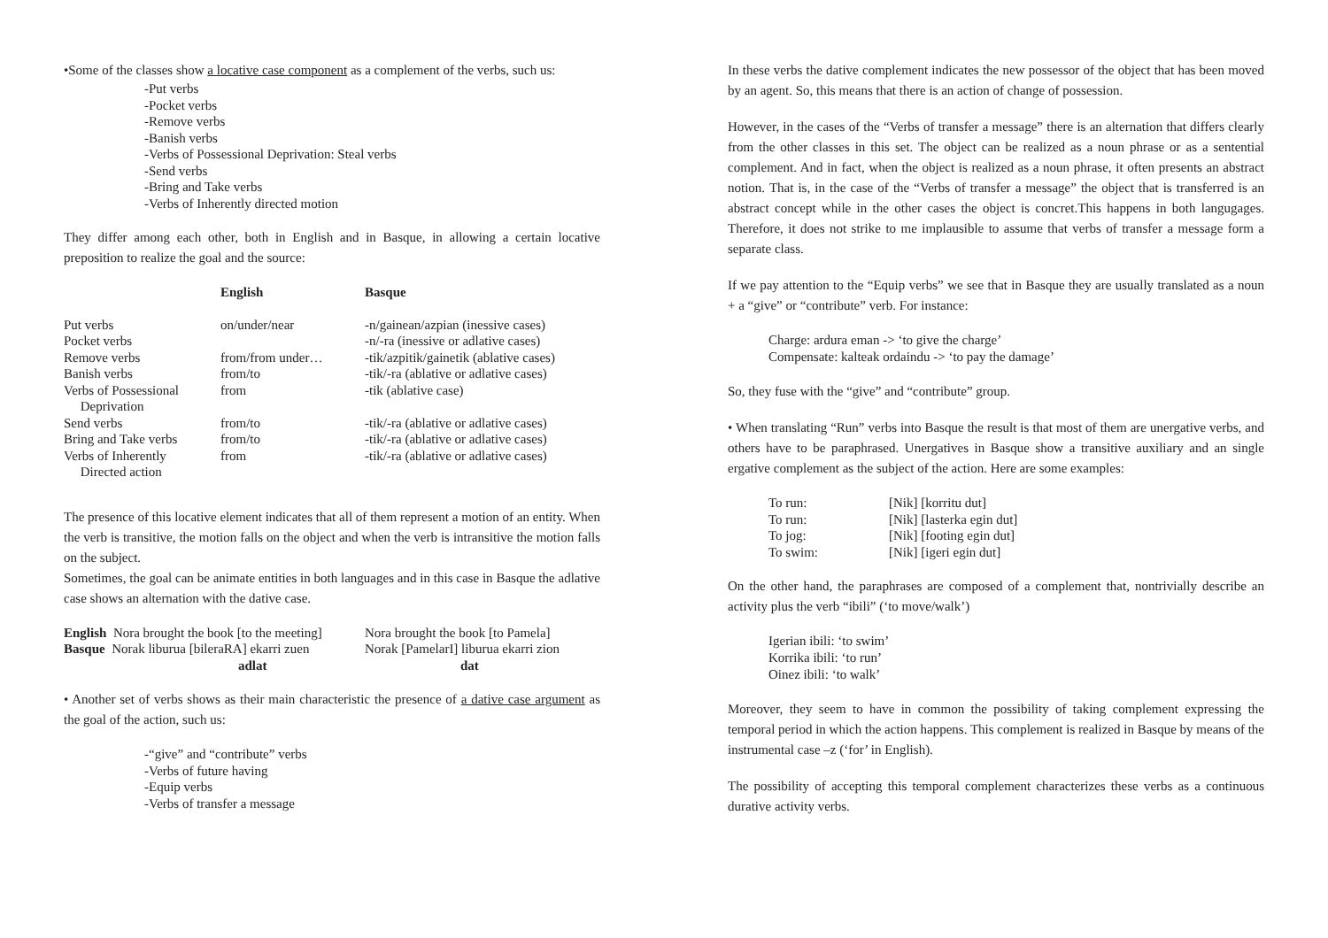•Some of the classes show a locative case component as a complement of the verbs, such us:
-Put verbs
-Pocket verbs
-Remove verbs
-Banish verbs
-Verbs of Possessional Deprivation: Steal verbs
-Send verbs
-Bring and Take verbs
-Verbs of Inherently directed motion
They differ among each other, both in English and in Basque, in allowing a certain locative preposition to realize the goal and the source:
| | English | Basque |
| --- | --- | --- |
| Put verbs | on/under/near | -n/gainean/azpian (inessive cases) |
| Pocket verbs | | -n/-ra (inessive or adlative cases) |
| Remove verbs | from/from under… | -tik/azpitik/gainetik (ablative cases) |
| Banish verbs | from/to | -tik/-ra (ablative or adlative cases) |
| Verbs of Possessional Deprivation | from | -tik (ablative case) |
| Send verbs | from/to | -tik/-ra (ablative or adlative cases) |
| Bring and Take verbs | from/to | -tik/-ra (ablative or adlative cases) |
| Verbs of Inherently Directed action | from | -tik/-ra (ablative or adlative cases) |
The presence of this locative element indicates that all of them represent a motion of an entity. When the verb is transitive, the motion falls on the object and when the verb is intransitive the motion falls on the subject.
Sometimes, the goal can be animate entities in both languages and in this case in Basque the adlative case shows an alternation with the dative case.
| English Nora brought the book [to the meeting] | Nora brought the book [to Pamela] |
| Basque Norak liburua [bileraRA] ekarri zuen | Norak [PamelarI] liburua ekarri zion |
| adlat | dat |
• Another set of verbs shows as their main characteristic the presence of a dative case argument as the goal of the action, such us:
-“give” and “contribute” verbs
-Verbs of future having
-Equip verbs
-Verbs of transfer a message
In these verbs the dative complement indicates the new possessor of the object that has been moved by an agent. So, this means that there is an action of change of possession.
However, in the cases of the “Verbs of transfer a message” there is an alternation that differs clearly from the other classes in this set. The object can be realized as a noun phrase or as a sentential complement. And in fact, when the object is realized as a noun phrase, it often presents an abstract notion. That is, in the case of the “Verbs of transfer a message” the object that is transferred is an abstract concept while in the other cases the object is concret.This happens in both langugages. Therefore, it does not strike to me implausible to assume that verbs of transfer a message form a separate class.
If we pay attention to the “Equip verbs” we see that in Basque they are usually translated as a noun + a “give” or “contribute” verb. For instance:
Charge: ardura eman -> ‘to give the charge’
Compensate: kalteak ordaindu -> ‘to pay the damage’
So, they fuse with the “give” and “contribute” group.
• When translating “Run” verbs into Basque the result is that most of them are unergative verbs, and others have to be paraphrased. Unergatives in Basque show a transitive auxiliary and an single ergative complement as the subject of the action. Here are some examples:
| To run: | [Nik] [korritu dut] |
| To run: | [Nik] [lasterka egin dut] |
| To jog: | [Nik] [footing egin dut] |
| To swim: | [Nik] [igeri egin dut] |
On the other hand, the paraphrases are composed of a complement that, nontrivially describe an activity plus the verb “ibili” (‘to move/walk’)
Igerian ibili: ‘to swim’
Korrika ibili: ‘to run’
Oinez ibili: ‘to walk’
Moreover, they seem to have in common the possibility of taking complement expressing the temporal period in which the action happens. This complement is realized in Basque by means of the instrumental case –z (‘for’ in English).
The possibility of accepting this temporal complement characterizes these verbs as a continuous durative activity verbs.